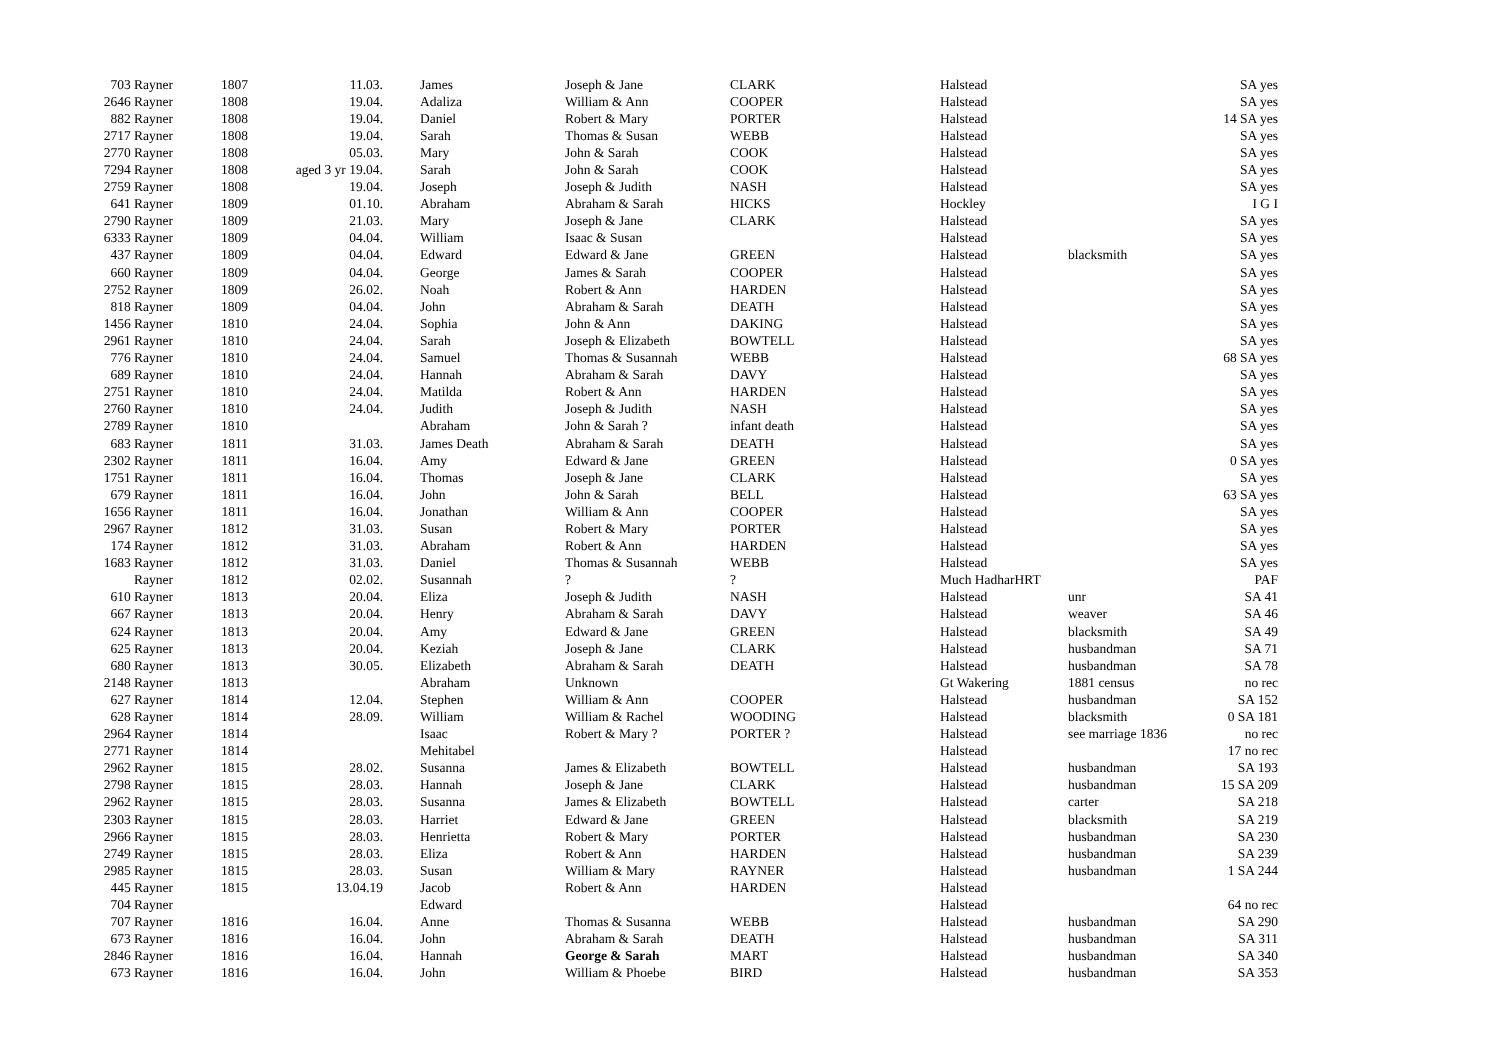| 703 Rayner | 1807 | 11.03. | James | Joseph & Jane | CLARK | Halstead | | SA yes |
| 2646 Rayner | 1808 | 19.04. | Adaliza | William & Ann | COOPER | Halstead | | SA yes |
| 882 Rayner | 1808 | 19.04. | Daniel | Robert & Mary | PORTER | Halstead | | 14 SA yes |
| 2717 Rayner | 1808 | 19.04. | Sarah | Thomas & Susan | WEBB | Halstead | | SA yes |
| 2770 Rayner | 1808 | 05.03. | Mary | John & Sarah | COOK | Halstead | | SA yes |
| 7294 Rayner | 1808 | aged 3 yr 19.04. | Sarah | John & Sarah | COOK | Halstead | | SA yes |
| 2759 Rayner | 1808 | 19.04. | Joseph | Joseph & Judith | NASH | Halstead | | SA yes |
| 641 Rayner | 1809 | 01.10. | Abraham | Abraham & Sarah | HICKS | Hockley | | I G I |
| 2790 Rayner | 1809 | 21.03. | Mary | Joseph & Jane | CLARK | Halstead | | SA yes |
| 6333 Rayner | 1809 | 04.04. | William | Isaac & Susan | | Halstead | | SA yes |
| 437 Rayner | 1809 | 04.04. | Edward | Edward & Jane | GREEN | Halstead | blacksmith | SA yes |
| 660 Rayner | 1809 | 04.04. | George | James & Sarah | COOPER | Halstead | | SA yes |
| 2752 Rayner | 1809 | 26.02. | Noah | Robert & Ann | HARDEN | Halstead | | SA yes |
| 818 Rayner | 1809 | 04.04. | John | Abraham & Sarah | DEATH | Halstead | | SA yes |
| 1456 Rayner | 1810 | 24.04. | Sophia | John & Ann | DAKING | Halstead | | SA yes |
| 2961 Rayner | 1810 | 24.04. | Sarah | Joseph & Elizabeth | BOWTELL | Halstead | | SA yes |
| 776 Rayner | 1810 | 24.04. | Samuel | Thomas & Susannah | WEBB | Halstead | | 68 SA yes |
| 689 Rayner | 1810 | 24.04. | Hannah | Abraham & Sarah | DAVY | Halstead | | SA yes |
| 2751 Rayner | 1810 | 24.04. | Matilda | Robert & Ann | HARDEN | Halstead | | SA yes |
| 2760 Rayner | 1810 | 24.04. | Judith | Joseph & Judith | NASH | Halstead | | SA yes |
| 2789 Rayner | 1810 | | Abraham | John & Sarah ? | infant death | Halstead | | SA yes |
| 683 Rayner | 1811 | 31.03. | James Death | Abraham & Sarah | DEATH | Halstead | | SA yes |
| 2302 Rayner | 1811 | 16.04. | Amy | Edward & Jane | GREEN | Halstead | | 0 SA yes |
| 1751 Rayner | 1811 | 16.04. | Thomas | Joseph & Jane | CLARK | Halstead | | SA yes |
| 679 Rayner | 1811 | 16.04. | John | John & Sarah | BELL | Halstead | | 63 SA yes |
| 1656 Rayner | 1811 | 16.04. | Jonathan | William & Ann | COOPER | Halstead | | SA yes |
| 2967 Rayner | 1812 | 31.03. | Susan | Robert & Mary | PORTER | Halstead | | SA yes |
| 174 Rayner | 1812 | 31.03. | Abraham | Robert & Ann | HARDEN | Halstead | | SA yes |
| 1683 Rayner | 1812 | 31.03. | Daniel | Thomas & Susannah | WEBB | Halstead | | SA yes |
| Rayner | 1812 | 02.02. | Susannah | ? | ? | Much HadharHRT | | PAF |
| 610 Rayner | 1813 | 20.04. | Eliza | Joseph & Judith | NASH | Halstead | unr | SA 41 |
| 667 Rayner | 1813 | 20.04. | Henry | Abraham & Sarah | DAVY | Halstead | weaver | SA 46 |
| 624 Rayner | 1813 | 20.04. | Amy | Edward & Jane | GREEN | Halstead | blacksmith | SA 49 |
| 625 Rayner | 1813 | 20.04. | Keziah | Joseph & Jane | CLARK | Halstead | husbandman | SA 71 |
| 680 Rayner | 1813 | 30.05. | Elizabeth | Abraham & Sarah | DEATH | Halstead | husbandman | SA 78 |
| 2148 Rayner | 1813 | | Abraham | Unknown | | Gt Wakering | 1881 census | no rec |
| 627 Rayner | 1814 | 12.04. | Stephen | William & Ann | COOPER | Halstead | husbandman | SA 152 |
| 628 Rayner | 1814 | 28.09. | William | William & Rachel | WOODING | Halstead | blacksmith | 0 SA 181 |
| 2964 Rayner | 1814 | | Isaac | Robert & Mary ? | PORTER ? | Halstead | see marriage 1836 | no rec |
| 2771 Rayner | 1814 | | Mehitabel | | | Halstead | | 17 no rec |
| 2962 Rayner | 1815 | 28.02. | Susanna | James & Elizabeth | BOWTELL | Halstead | husbandman | SA 193 |
| 2798 Rayner | 1815 | 28.03. | Hannah | Joseph & Jane | CLARK | Halstead | husbandman | 15 SA 209 |
| 2962 Rayner | 1815 | 28.03. | Susanna | James & Elizabeth | BOWTELL | Halstead | carter | SA 218 |
| 2303 Rayner | 1815 | 28.03. | Harriet | Edward & Jane | GREEN | Halstead | blacksmith | SA 219 |
| 2966 Rayner | 1815 | 28.03. | Henrietta | Robert & Mary | PORTER | Halstead | husbandman | SA 230 |
| 2749 Rayner | 1815 | 28.03. | Eliza | Robert & Ann | HARDEN | Halstead | husbandman | SA 239 |
| 2985 Rayner | 1815 | 28.03. | Susan | William & Mary | RAYNER | Halstead | husbandman | 1 SA 244 |
| 445 Rayner | 1815 | 13.04.19 | Jacob | Robert & Ann | HARDEN | Halstead | | |
| 704 Rayner | | | Edward | | | Halstead | | 64 no rec |
| 707 Rayner | 1816 | 16.04. | Anne | Thomas & Susanna | WEBB | Halstead | husbandman | SA 290 |
| 673 Rayner | 1816 | 16.04. | John | Abraham & Sarah | DEATH | Halstead | husbandman | SA 311 |
| 2846 Rayner | 1816 | 16.04. | Hannah | George & Sarah | MART | Halstead | husbandman | SA 340 |
| 673 Rayner | 1816 | 16.04. | John | William & Phoebe | BIRD | Halstead | husbandman | SA 353 |